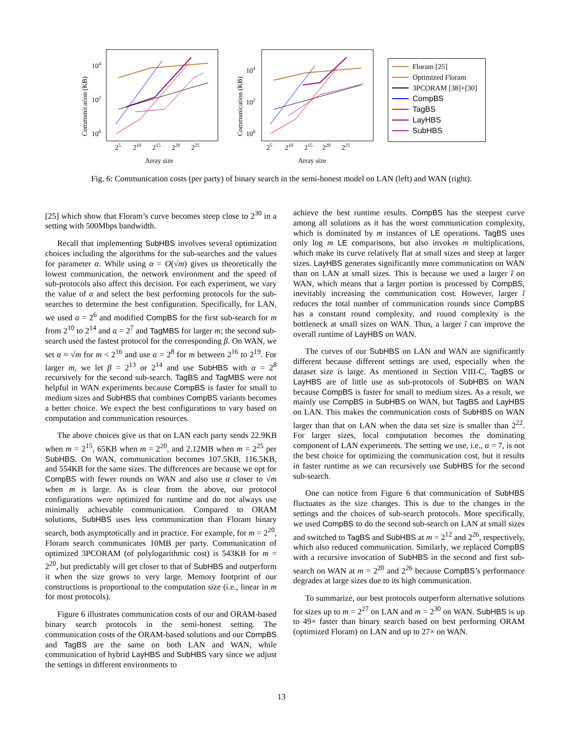Communication (KB)
104
102
100
25
210
215
220
225
Array size
Communication (KB)
104
102
100
25
210
215
220
225
Array size
Floram [25]
Optimized Floram
3PCORAM [38]+[30]
CompBS
TagBS
LayHBS
SubHBS
Fig. 6: Communication costs (per party) of binary search in the semi-honest model on LAN (left) and WAN (right).
[25] which show that Floram’s curve becomes steep close to 2<sup>30</sup> in a setting with 500Mbps bandwidth.
Recall that implementing SubHBS involves several optimization choices including the algorithms for the sub-searches and the values for parameter α. While using α = O(√m) gives us theoretically the lowest communication, the network environment and the speed of sub-protocols also affect this decision. For each experiment, we vary the value of α and select the best performing protocols for the sub-searches to determine the best configuration. Specifically, for LAN, we used α = 2<sup>6</sup> and modified CompBS for the first sub-search for m from 2<sup>10</sup> to 2<sup>14</sup> and α = 2<sup>7</sup> and TagMBS for larger m; the second sub-search used the fastest protocol for the corresponding β. On WAN, we set α ≈ √m for m < 2<sup>16</sup> and use α = 2<sup>8</sup> for m between 2<sup>16</sup> to 2<sup>19</sup>. For larger m, we let β = 2<sup>13</sup> or 2<sup>14</sup> and use SubHBS with α = 2<sup>8</sup> recursively for the second sub-search. TagBS and TagMBS were not helpful in WAN experiments because CompBS is faster for small to medium sizes and SubHBS that combines CompBS variants becomes a better choice. We expect the best configurations to vary based on computation and communication resources.
The above choices give us that on LAN each party sends 22.9KB when m = 2<sup>15</sup>, 65KB when m = 2<sup>20</sup>, and 2.12MB when m = 2<sup>25</sup> per SubHBS. On WAN, communication becomes 107.5KB, 116.5KB, and 554KB for the same sizes. The differences are because we opt for CompBS with fewer rounds on WAN and also use α closer to √m when m is large. As is clear from the above, our protocol configurations were optimized for runtime and do not always use minimally achievable communication. Compared to ORAM solutions, SubHBS uses less communication than Floram binary search, both asymptotically and in practice. For example, for m = 2<sup>20</sup>, Floram search communicates 10MB per party. Communication of optimized 3PCORAM (of polylogarithmic cost) is 543KB for m = 2<sup>20</sup>, but predictably will get closer to that of SubHBS and outperform it when the size grows to very large. Memory footprint of our constructions is proportional to the computation size (i.e., linear in m for most protocols).
Figure 6 illustrates communication costs of our and ORAM-based binary search protocols in the semi-honest setting. The communication costs of the ORAM-based solutions and our CompBS and TagBS are the same on both LAN and WAN, while communication of hybrid LayHBS and SubHBS vary since we adjust the settings in different environments to
achieve the best runtime results. CompBS has the steepest curve among all solutions as it has the worst communication complexity, which is dominated by m instances of LE operations. TagBS uses only log m LE comparisons, but also invokes m multiplications, which make its curve relatively flat at small sizes and steep at larger sizes. LayHBS generates significantly more communication on WAN than on LAN at small sizes. This is because we used a larger ĩ on WAN, which means that a larger portion is processed by CompBS, inevitably increasing the communication cost. However, larger ĩ reduces the total number of communication rounds since CompBS has a constant round complexity, and round complexity is the bottleneck at small sizes on WAN. Thus, a larger ĩ can improve the overall runtime of LayHBS on WAN.
The curves of our SubHBS on LAN and WAN are significantly different because different settings are used, especially when the dataset size is large. As mentioned in Section VIII-C, TagBS or LayHBS are of little use as sub-protocols of SubHBS on WAN because CompBS is faster for small to medium sizes. As a result, we mainly use CompBS in SubHBS on WAN, but TagBS and LayHBS on LAN. This makes the communication costs of SubHBS on WAN larger than that on LAN when the data set size is smaller than 2<sup>22</sup>. For larger sizes, local computation becomes the dominating component of LAN experiments. The setting we use, i.e., α = 7, is not the best choice for optimizing the communication cost, but it results in faster runtime as we can recursively use SubHBS for the second sub-search.
One can notice from Figure 6 that communication of SubHBS fluctuates as the size changes. This is due to the changes in the settings and the choices of sub-search protocols. More specifically, we used CompBS to do the second sub-search on LAN at small sizes and switched to TagBS and SubHBS at m = 2<sup>12</sup> and 2<sup>26</sup>, respectively, which also reduced communication. Similarly, we replaced CompBS with a recursive invocation of SubHBS in the second and first sub-search on WAN at m = 2<sup>20</sup> and 2<sup>26</sup> because CompBS’s performance degrades at large sizes due to its high communication.
To summarize, our best protocols outperform alternative solutions for sizes up to m = 2<sup>27</sup> on LAN and m = 2<sup>30</sup> on WAN. SubHBS is up to 49× faster than binary search based on best performing ORAM (optimized Floram) on LAN and up to 27× on WAN.
13